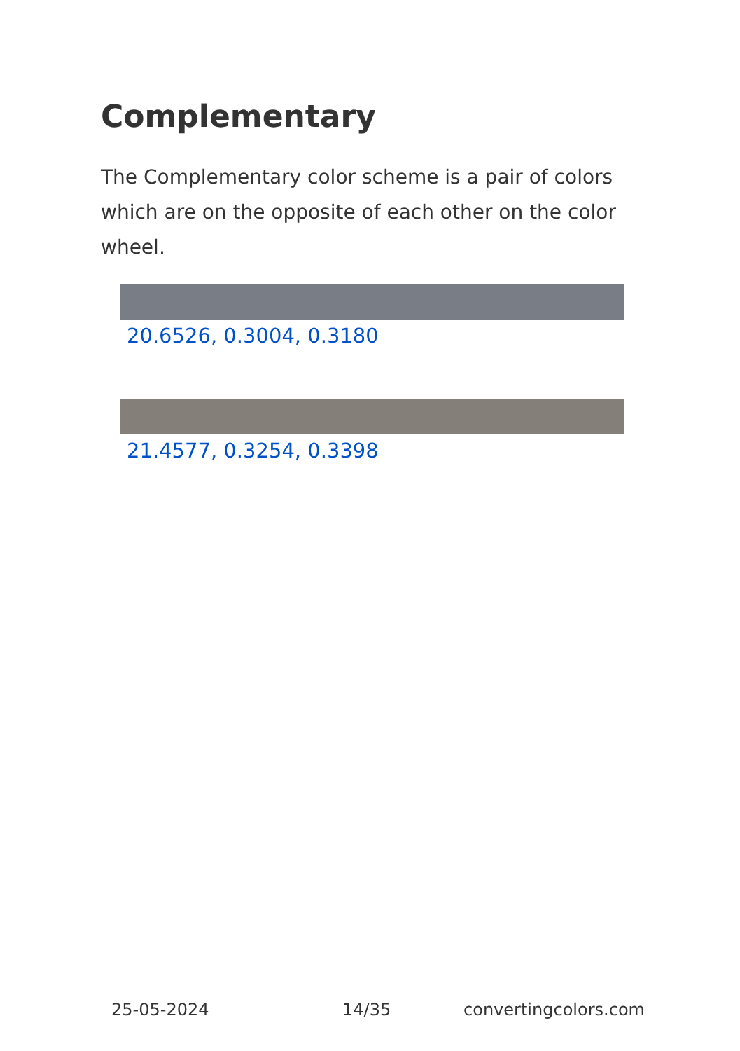Complementary
The Complementary color scheme is a pair of colors which are on the opposite of each other on the color wheel.
20.6526, 0.3004, 0.3180
21.4577, 0.3254, 0.3398
25-05-2024 14/35 convertingcolors.com